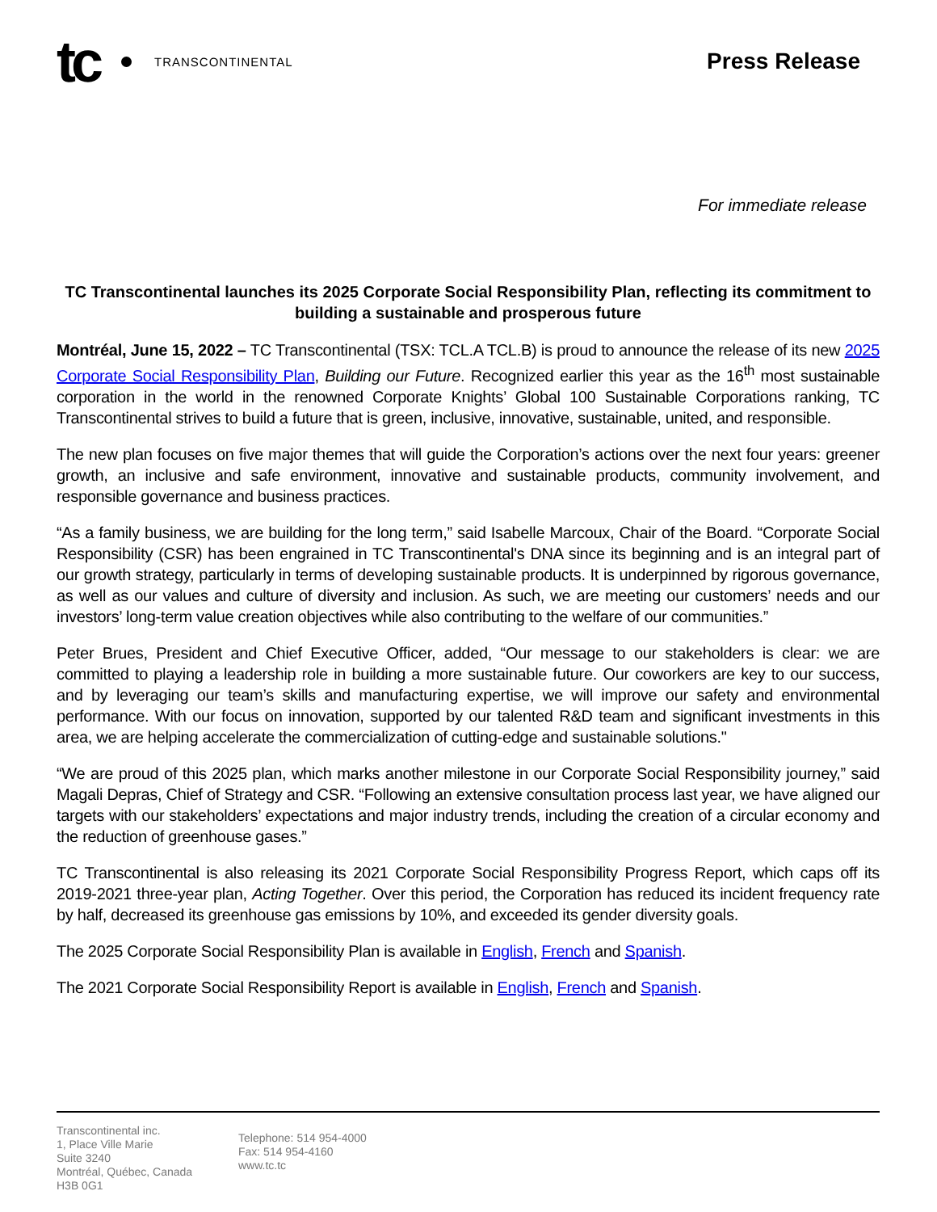tc TRANSCONTINENTAL
Press Release
For immediate release
TC Transcontinental launches its 2025 Corporate Social Responsibility Plan, reflecting its commitment to building a sustainable and prosperous future
Montréal, June 15, 2022 – TC Transcontinental (TSX: TCL.A TCL.B) is proud to announce the release of its new 2025 Corporate Social Responsibility Plan, Building our Future. Recognized earlier this year as the 16<sup>th</sup> most sustainable corporation in the world in the renowned Corporate Knights’ Global 100 Sustainable Corporations ranking, TC Transcontinental strives to build a future that is green, inclusive, innovative, sustainable, united, and responsible.
The new plan focuses on five major themes that will guide the Corporation’s actions over the next four years: greener growth, an inclusive and safe environment, innovative and sustainable products, community involvement, and responsible governance and business practices.
“As a family business, we are building for the long term,” said Isabelle Marcoux, Chair of the Board. “Corporate Social Responsibility (CSR) has been engrained in TC Transcontinental's DNA since its beginning and is an integral part of our growth strategy, particularly in terms of developing sustainable products. It is underpinned by rigorous governance, as well as our values and culture of diversity and inclusion. As such, we are meeting our customers’ needs and our investors’ long-term value creation objectives while also contributing to the welfare of our communities.”
Peter Brues, President and Chief Executive Officer, added, “Our message to our stakeholders is clear: we are committed to playing a leadership role in building a more sustainable future. Our coworkers are key to our success, and by leveraging our team’s skills and manufacturing expertise, we will improve our safety and environmental performance. With our focus on innovation, supported by our talented R&D team and significant investments in this area, we are helping accelerate the commercialization of cutting-edge and sustainable solutions."
“We are proud of this 2025 plan, which marks another milestone in our Corporate Social Responsibility journey,” said Magali Depras, Chief of Strategy and CSR. “Following an extensive consultation process last year, we have aligned our targets with our stakeholders’ expectations and major industry trends, including the creation of a circular economy and the reduction of greenhouse gases.”
TC Transcontinental is also releasing its 2021 Corporate Social Responsibility Progress Report, which caps off its 2019-2021 three-year plan, Acting Together. Over this period, the Corporation has reduced its incident frequency rate by half, decreased its greenhouse gas emissions by 10%, and exceeded its gender diversity goals.
The 2025 Corporate Social Responsibility Plan is available in English, French and Spanish.
The 2021 Corporate Social Responsibility Report is available in English, French and Spanish.
Transcontinental inc.
1, Place Ville Marie
Suite 3240
Montréal, Québec, Canada
H3B 0G1
Telephone: 514 954-4000
Fax: 514 954-4160
www.tc.tc